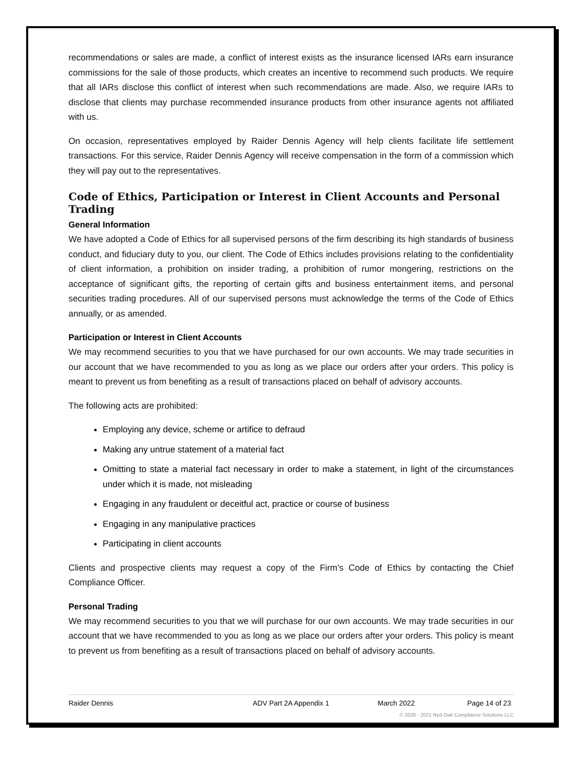recommendations or sales are made, a conflict of interest exists as the insurance licensed IARs earn insurance commissions for the sale of those products, which creates an incentive to recommend such products. We require that all IARs disclose this conflict of interest when such recommendations are made. Also, we require IARs to disclose that clients may purchase recommended insurance products from other insurance agents not affiliated with us.
On occasion, representatives employed by Raider Dennis Agency will help clients facilitate life settlement transactions. For this service, Raider Dennis Agency will receive compensation in the form of a commission which they will pay out to the representatives.
Code of Ethics, Participation or Interest in Client Accounts and Personal Trading
General Information
We have adopted a Code of Ethics for all supervised persons of the firm describing its high standards of business conduct, and fiduciary duty to you, our client. The Code of Ethics includes provisions relating to the confidentiality of client information, a prohibition on insider trading, a prohibition of rumor mongering, restrictions on the acceptance of significant gifts, the reporting of certain gifts and business entertainment items, and personal securities trading procedures. All of our supervised persons must acknowledge the terms of the Code of Ethics annually, or as amended.
Participation or Interest in Client Accounts
We may recommend securities to you that we have purchased for our own accounts. We may trade securities in our account that we have recommended to you as long as we place our orders after your orders. This policy is meant to prevent us from benefiting as a result of transactions placed on behalf of advisory accounts.
The following acts are prohibited:
Employing any device, scheme or artifice to defraud
Making any untrue statement of a material fact
Omitting to state a material fact necessary in order to make a statement, in light of the circumstances under which it is made, not misleading
Engaging in any fraudulent or deceitful act, practice or course of business
Engaging in any manipulative practices
Participating in client accounts
Clients and prospective clients may request a copy of the Firm's Code of Ethics by contacting the Chief Compliance Officer.
Personal Trading
We may recommend securities to you that we will purchase for our own accounts. We may trade securities in our account that we have recommended to you as long as we place our orders after your orders. This policy is meant to prevent us from benefiting as a result of transactions placed on behalf of advisory accounts.
Raider Dennis ADV Part 2A Appendix 1 March 2022 Page 14 of 23
© 2020 - 2021 Red Oak Compliance Solutions LLC